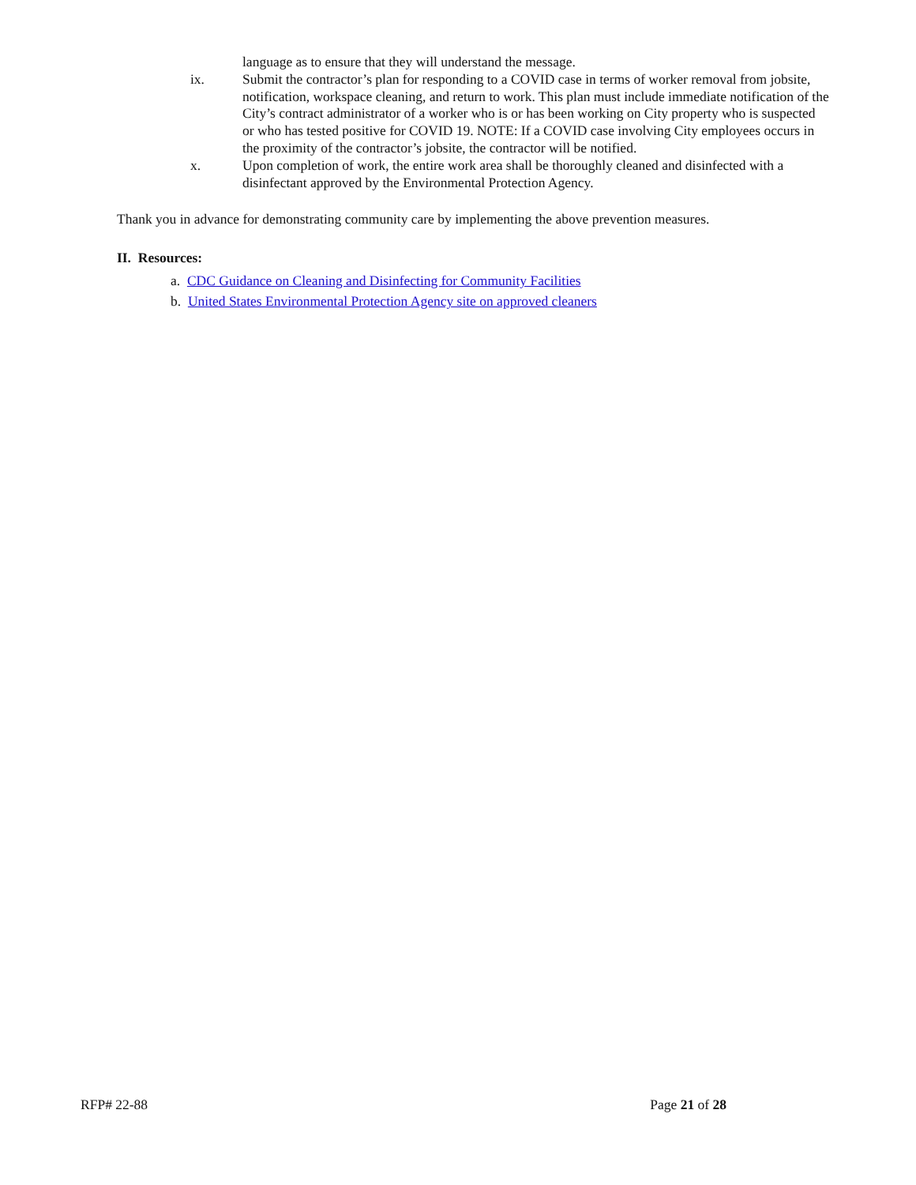language as to ensure that they will understand the message.
ix. Submit the contractor’s plan for responding to a COVID case in terms of worker removal from jobsite, notification, workspace cleaning, and return to work. This plan must include immediate notification of the City’s contract administrator of a worker who is or has been working on City property who is suspected or who has tested positive for COVID 19. NOTE: If a COVID case involving City employees occurs in the proximity of the contractor’s jobsite, the contractor will be notified.
x. Upon completion of work, the entire work area shall be thoroughly cleaned and disinfected with a disinfectant approved by the Environmental Protection Agency.
Thank you in advance for demonstrating community care by implementing the above prevention measures.
II. Resources:
a. CDC Guidance on Cleaning and Disinfecting for Community Facilities
b. United States Environmental Protection Agency site on approved cleaners
RFP# 22-88 Page 21 of 28